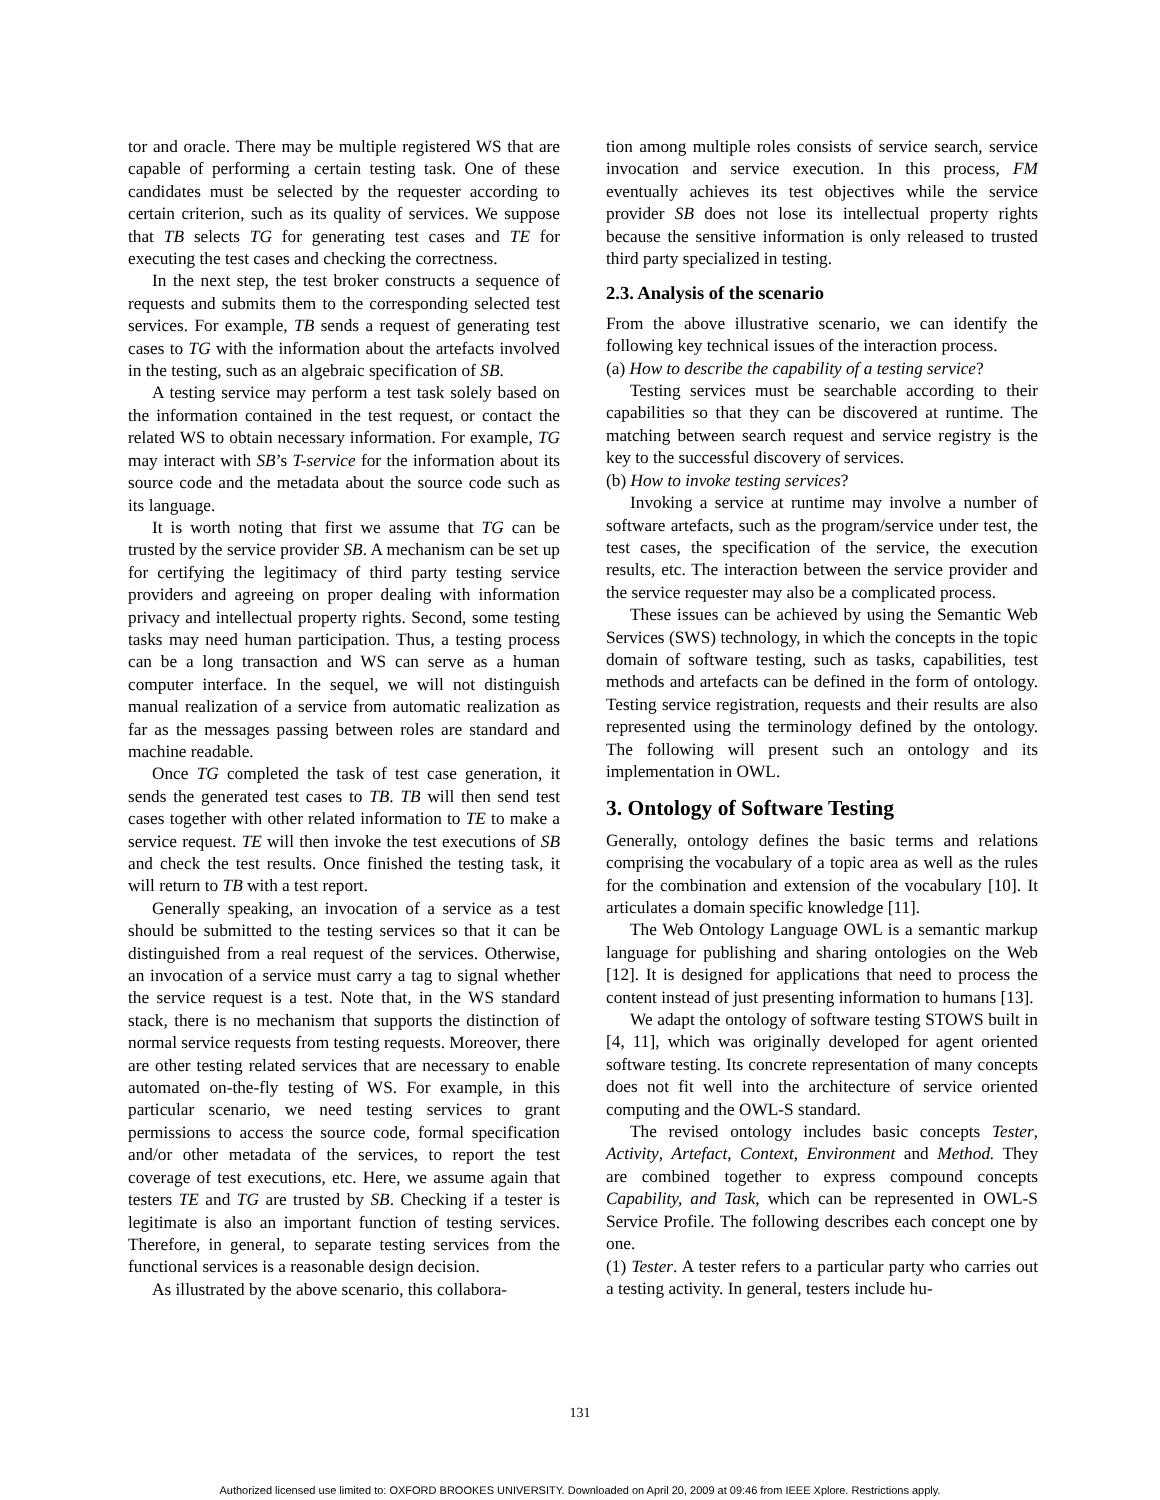tor and oracle. There may be multiple registered WS that are capable of performing a certain testing task. One of these candidates must be selected by the requester according to certain criterion, such as its quality of services. We suppose that TB selects TG for generating test cases and TE for executing the test cases and checking the correctness.
In the next step, the test broker constructs a sequence of requests and submits them to the corresponding selected test services. For example, TB sends a request of generating test cases to TG with the information about the artefacts involved in the testing, such as an algebraic specification of SB.
A testing service may perform a test task solely based on the information contained in the test request, or contact the related WS to obtain necessary information. For example, TG may interact with SB’s T-service for the information about its source code and the metadata about the source code such as its language.
It is worth noting that first we assume that TG can be trusted by the service provider SB. A mechanism can be set up for certifying the legitimacy of third party testing service providers and agreeing on proper dealing with information privacy and intellectual property rights. Second, some testing tasks may need human participation. Thus, a testing process can be a long transaction and WS can serve as a human computer interface. In the sequel, we will not distinguish manual realization of a service from automatic realization as far as the messages passing between roles are standard and machine readable.
Once TG completed the task of test case generation, it sends the generated test cases to TB. TB will then send test cases together with other related information to TE to make a service request. TE will then invoke the test executions of SB and check the test results. Once finished the testing task, it will return to TB with a test report.
Generally speaking, an invocation of a service as a test should be submitted to the testing services so that it can be distinguished from a real request of the services. Otherwise, an invocation of a service must carry a tag to signal whether the service request is a test. Note that, in the WS standard stack, there is no mechanism that supports the distinction of normal service requests from testing requests. Moreover, there are other testing related services that are necessary to enable automated on-the-fly testing of WS. For example, in this particular scenario, we need testing services to grant permissions to access the source code, formal specification and/or other metadata of the services, to report the test coverage of test executions, etc. Here, we assume again that testers TE and TG are trusted by SB. Checking if a tester is legitimate is also an important function of testing services. Therefore, in general, to separate testing services from the functional services is a reasonable design decision.
As illustrated by the above scenario, this collabora-
tion among multiple roles consists of service search, service invocation and service execution. In this process, FM eventually achieves its test objectives while the service provider SB does not lose its intellectual property rights because the sensitive information is only released to trusted third party specialized in testing.
2.3. Analysis of the scenario
From the above illustrative scenario, we can identify the following key technical issues of the interaction process.
(a) How to describe the capability of a testing service?
Testing services must be searchable according to their capabilities so that they can be discovered at runtime. The matching between search request and service registry is the key to the successful discovery of services.
(b) How to invoke testing services?
Invoking a service at runtime may involve a number of software artefacts, such as the program/service under test, the test cases, the specification of the service, the execution results, etc. The interaction between the service provider and the service requester may also be a complicated process.
These issues can be achieved by using the Semantic Web Services (SWS) technology, in which the concepts in the topic domain of software testing, such as tasks, capabilities, test methods and artefacts can be defined in the form of ontology. Testing service registration, requests and their results are also represented using the terminology defined by the ontology. The following will present such an ontology and its implementation in OWL.
3. Ontology of Software Testing
Generally, ontology defines the basic terms and relations comprising the vocabulary of a topic area as well as the rules for the combination and extension of the vocabulary [10]. It articulates a domain specific knowledge [11].
The Web Ontology Language OWL is a semantic markup language for publishing and sharing ontologies on the Web [12]. It is designed for applications that need to process the content instead of just presenting information to humans [13].
We adapt the ontology of software testing STOWS built in [4, 11], which was originally developed for agent oriented software testing. Its concrete representation of many concepts does not fit well into the architecture of service oriented computing and the OWL-S standard.
The revised ontology includes basic concepts Tester, Activity, Artefact, Context, Environment and Method. They are combined together to express compound concepts Capability, and Task, which can be represented in OWL-S Service Profile. The following describes each concept one by one.
(1) Tester. A tester refers to a particular party who carries out a testing activity. In general, testers include hu-
131
Authorized licensed use limited to: OXFORD BROOKES UNIVERSITY. Downloaded on April 20, 2009 at 09:46 from IEEE Xplore. Restrictions apply.